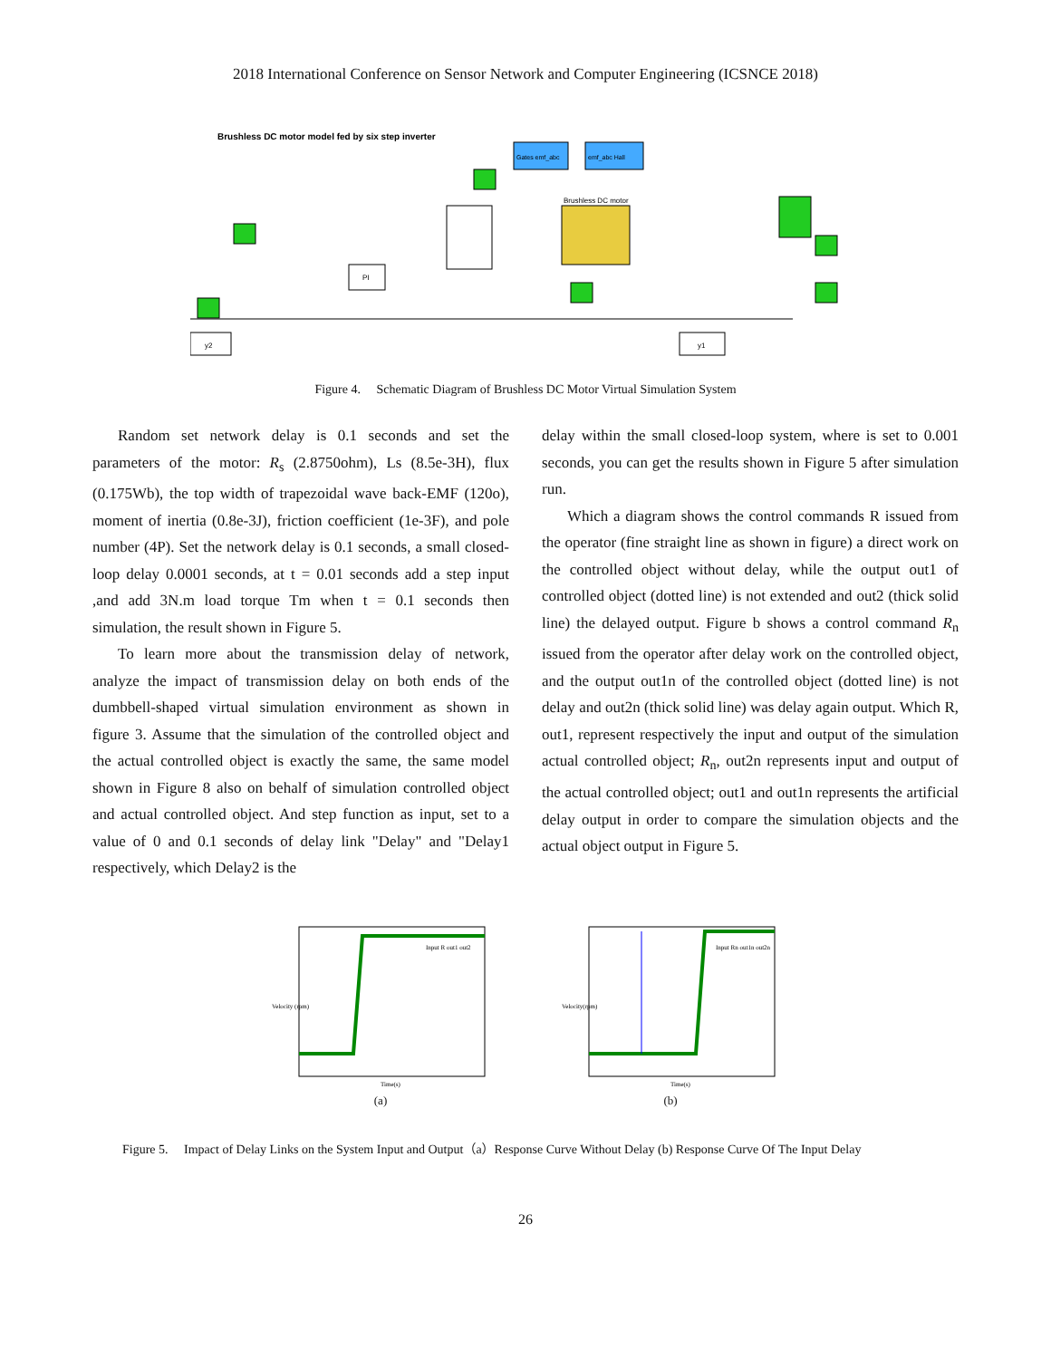2018 International Conference on Sensor Network and Computer Engineering (ICSNCE 2018)
Brushless DC motor model fed by six step inverter
Gates emf_abc
emf_abc Hall
Brushless DC motor
PI
y1
y2
Figure 4. Schematic Diagram of Brushless DC Motor Virtual Simulation System
Random set network delay is 0.1 seconds and set the parameters of the motor: R<sub>s</sub> (2.8750ohm), Ls (8.5e-3H), flux (0.175Wb), the top width of trapezoidal wave back-EMF (120o), moment of inertia (0.8e-3J), friction coefficient (1e-3F), and pole number (4P). Set the network delay is 0.1 seconds, a small closed-loop delay 0.0001 seconds, at t = 0.01 seconds add a step input ,and add 3N.m load torque Tm when t = 0.1 seconds then simulation, the result shown in Figure 5.
To learn more about the transmission delay of network, analyze the impact of transmission delay on both ends of the dumbbell-shaped virtual simulation environment as shown in figure 3. Assume that the simulation of the controlled object and the actual controlled object is exactly the same, the same model shown in Figure 8 also on behalf of simulation controlled object and actual controlled object. And step function as input, set to a value of 0 and 0.1 seconds of delay link "Delay" and "Delay1 respectively, which Delay2 is the
delay within the small closed-loop system, where is set to 0.001 seconds, you can get the results shown in Figure 5 after simulation run.
Which a diagram shows the control commands R issued from the operator (fine straight line as shown in figure) a direct work on the controlled object without delay, while the output out1 of controlled object (dotted line) is not extended and out2 (thick solid line) the delayed output. Figure b shows a control command R<sub>n</sub> issued from the operator after delay work on the controlled object, and the output out1n of the controlled object (dotted line) is not delay and out2n (thick solid line) was delay again output. Which R, out1, represent respectively the input and output of the simulation actual controlled object; R<sub>n</sub>, out2n represents input and output of the actual controlled object; out1 and out1n represents the artificial delay output in order to compare the simulation objects and the actual object output in Figure 5.
Velocity (rpm)
Time(s)
Input R out1 out2
(a)
Velocity(rpm)
Time(s)
Input Rn out1n out2n
(b)
Figure 5. Impact of Delay Links on the System Input and Output（a）Response Curve Without Delay (b) Response Curve Of The Input Delay
26